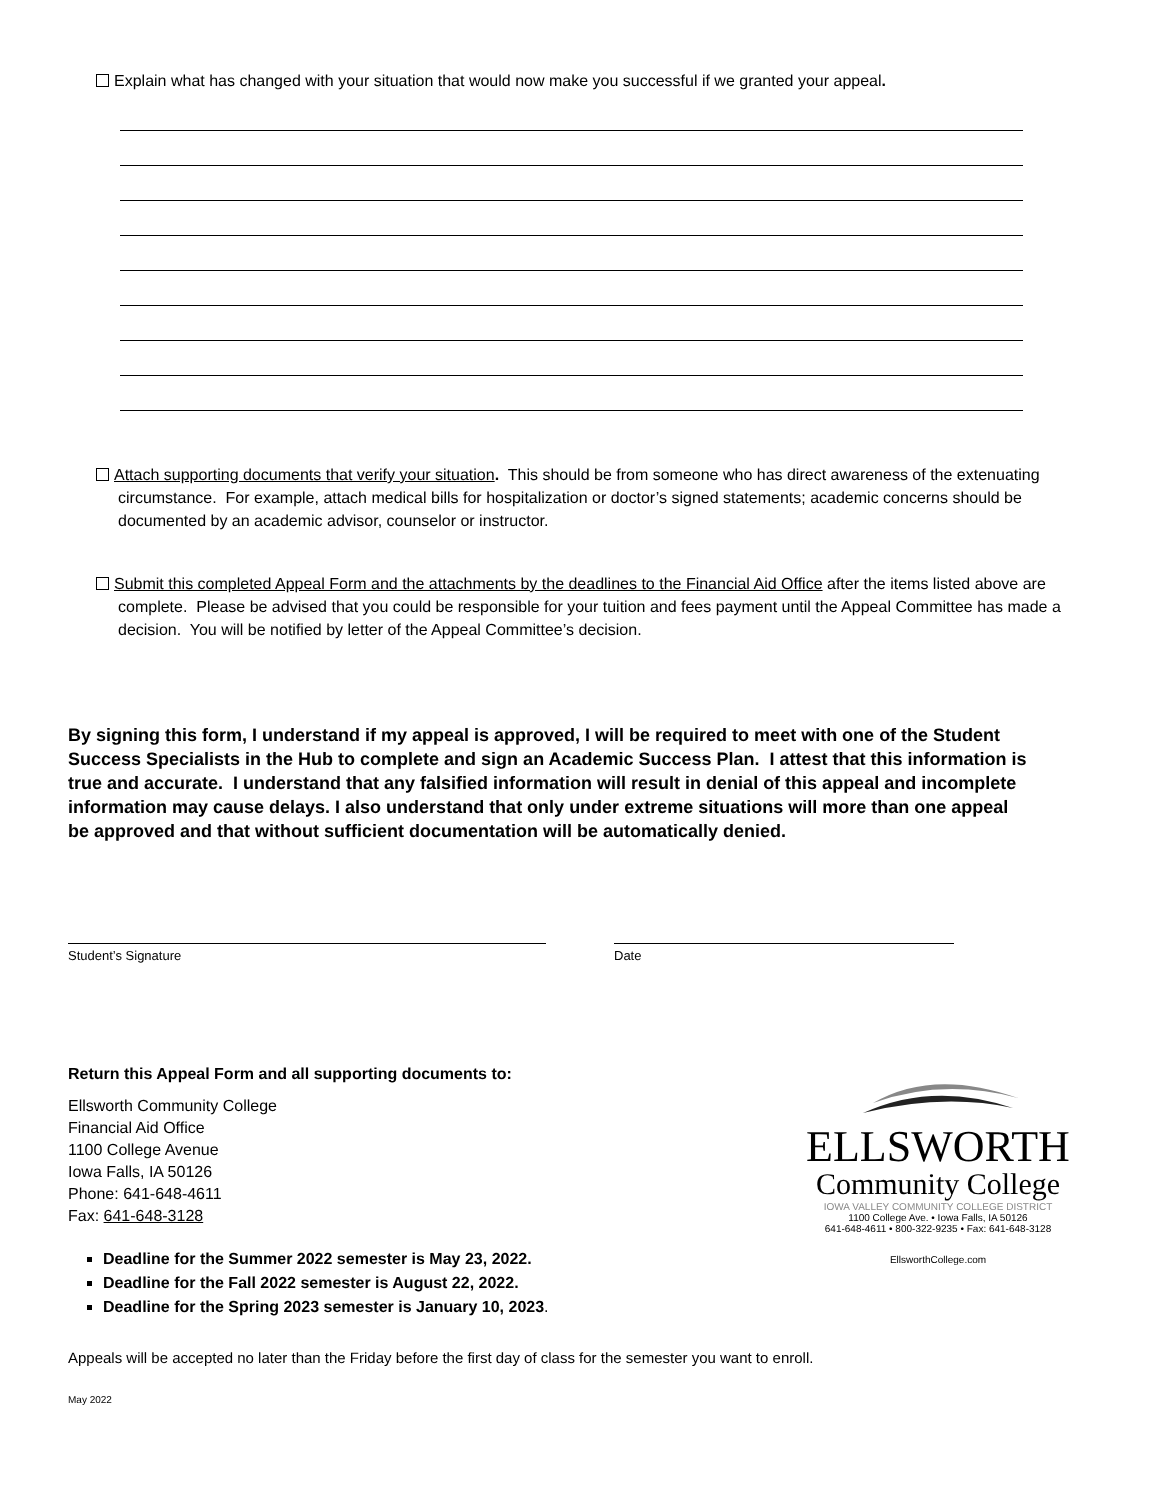Explain what has changed with your situation that would now make you successful if we granted your appeal.
Attach supporting documents that verify your situation. This should be from someone who has direct awareness of the extenuating circumstance. For example, attach medical bills for hospitalization or doctor’s signed statements; academic concerns should be documented by an academic advisor, counselor or instructor.
Submit this completed Appeal Form and the attachments by the deadlines to the Financial Aid Office after the items listed above are complete. Please be advised that you could be responsible for your tuition and fees payment until the Appeal Committee has made a decision. You will be notified by letter of the Appeal Committee’s decision.
By signing this form, I understand if my appeal is approved, I will be required to meet with one of the Student Success Specialists in the Hub to complete and sign an Academic Success Plan. I attest that this information is true and accurate. I understand that any falsified information will result in denial of this appeal and incomplete information may cause delays. I also understand that only under extreme situations will more than one appeal be approved and that without sufficient documentation will be automatically denied.
Student’s Signature Date
Return this Appeal Form and all supporting documents to:
Ellsworth Community College
Financial Aid Office
1100 College Avenue
Iowa Falls, IA 50126
Phone: 641-648-4611
Fax: 641-648-3128
Deadline for the Summer 2022 semester is May 23, 2022.
Deadline for the Fall 2022 semester is August 22, 2022.
Deadline for the Spring 2023 semester is January 10, 2023.
ELLSWORTH
Community College
IOWA VALLEY COMMUNITY COLLEGE DISTRICT
1100 College Ave. • Iowa Falls, IA 50126
641-648-4611 • 800-322-9235 • Fax: 641-648-3128
EllsworthCollege.com
Appeals will be accepted no later than the Friday before the first day of class for the semester you want to enroll.
May 2022